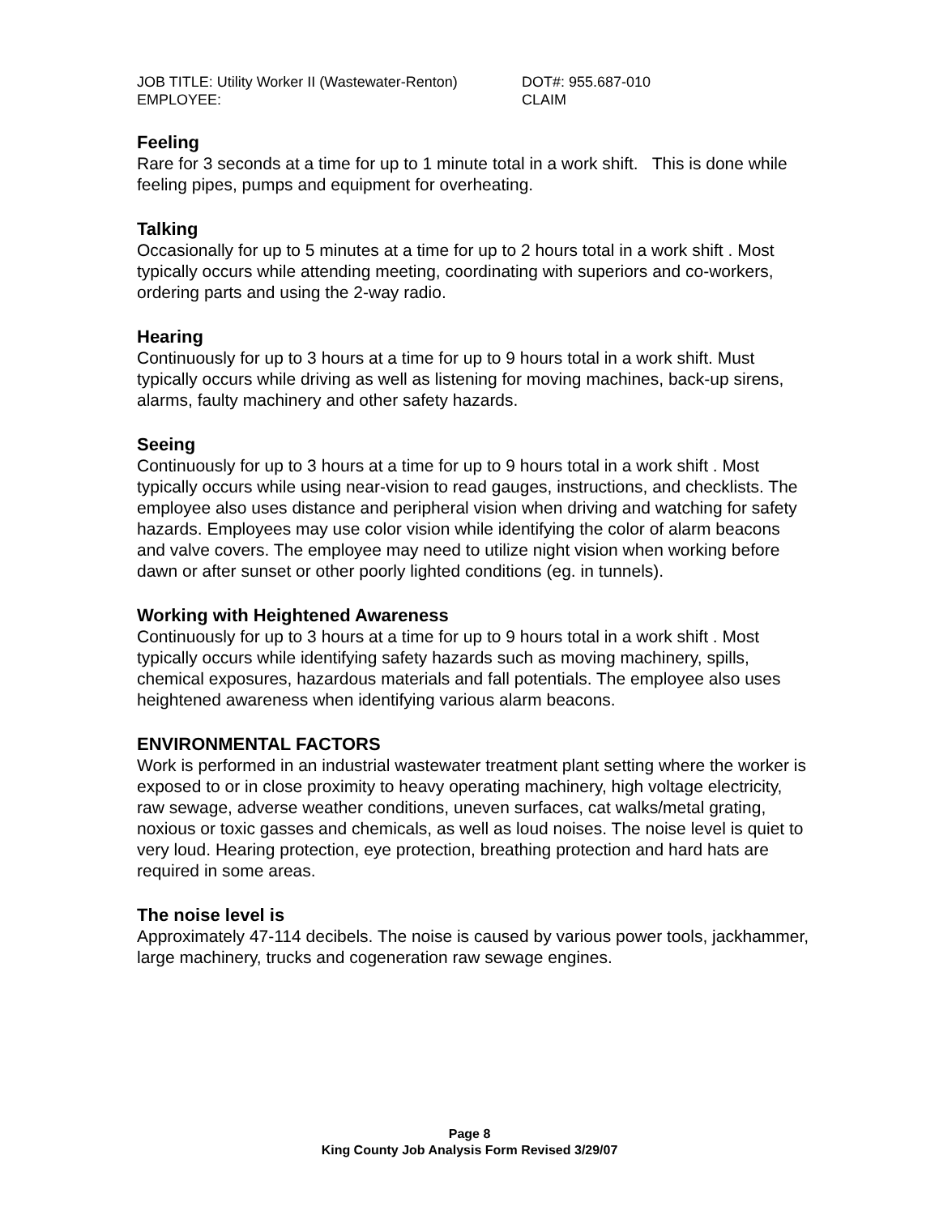JOB TITLE: Utility Worker II (Wastewater-Renton)
DOT#: 955.687-010
EMPLOYEE: CLAIM
Feeling
Rare for 3 seconds at a time for up to 1 minute total in a work shift. This is done while feeling pipes, pumps and equipment for overheating.
Talking
Occasionally for up to 5 minutes at a time for up to 2 hours total in a work shift . Most typically occurs while attending meeting, coordinating with superiors and co-workers, ordering parts and using the 2-way radio.
Hearing
Continuously for up to 3 hours at a time for up to 9 hours total in a work shift. Must typically occurs while driving as well as listening for moving machines, back-up sirens, alarms, faulty machinery and other safety hazards.
Seeing
Continuously for up to 3 hours at a time for up to 9 hours total in a work shift . Most typically occurs while using near-vision to read gauges, instructions, and checklists. The employee also uses distance and peripheral vision when driving and watching for safety hazards. Employees may use color vision while identifying the color of alarm beacons and valve covers. The employee may need to utilize night vision when working before dawn or after sunset or other poorly lighted conditions (eg. in tunnels).
Working with Heightened Awareness
Continuously for up to 3 hours at a time for up to 9 hours total in a work shift . Most typically occurs while identifying safety hazards such as moving machinery, spills, chemical exposures, hazardous materials and fall potentials. The employee also uses heightened awareness when identifying various alarm beacons.
ENVIRONMENTAL FACTORS
Work is performed in an industrial wastewater treatment plant setting where the worker is exposed to or in close proximity to heavy operating machinery, high voltage electricity, raw sewage, adverse weather conditions, uneven surfaces, cat walks/metal grating, noxious or toxic gasses and chemicals, as well as loud noises. The noise level is quiet to very loud. Hearing protection, eye protection, breathing protection and hard hats are required in some areas.
The noise level is
Approximately 47-114 decibels. The noise is caused by various power tools, jackhammer, large machinery, trucks and cogeneration raw sewage engines.
Page 8
King County Job Analysis Form Revised 3/29/07